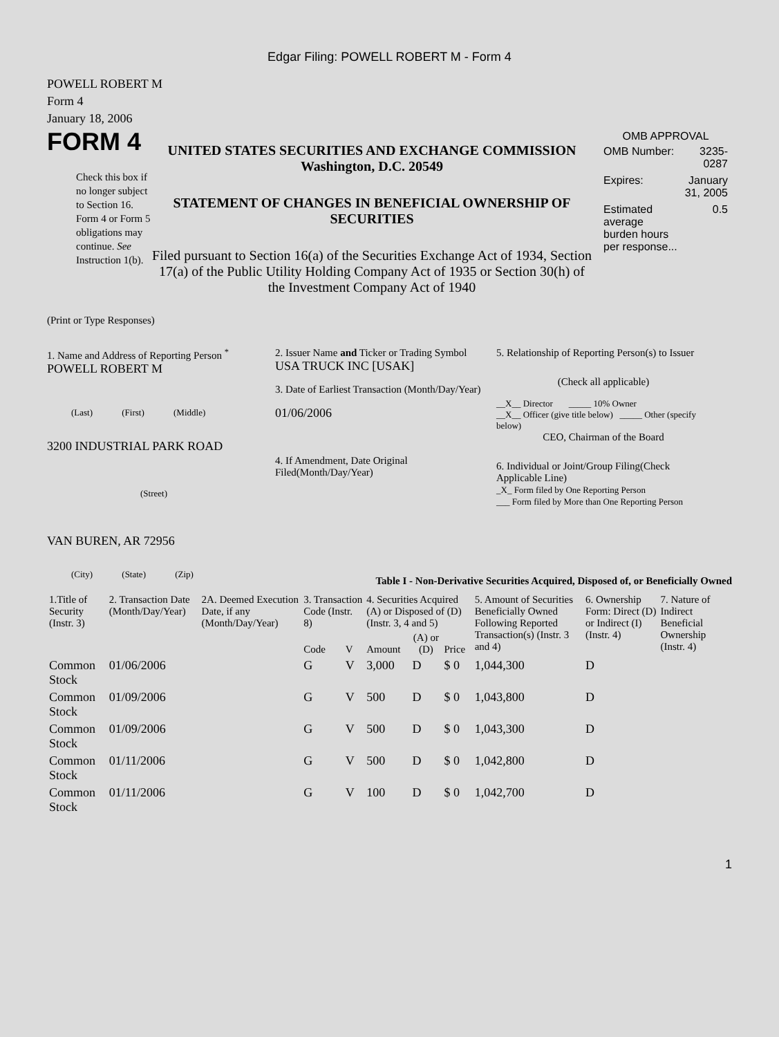Edgar Filing: POWELL ROBERT M - Form 4
POWELL ROBERT M
Form 4
January 18, 2006
FORM 4
Check this box if no longer subject to Section 16. Form 4 or Form 5 obligations may continue. See Instruction 1(b).
UNITED STATES SECURITIES AND EXCHANGE COMMISSION
Washington, D.C. 20549
STATEMENT OF CHANGES IN BENEFICIAL OWNERSHIP OF SECURITIES
Filed pursuant to Section 16(a) of the Securities Exchange Act of 1934, Section 17(a) of the Public Utility Holding Company Act of 1935 or Section 30(h) of the Investment Company Act of 1940
OMB APPROVAL
| OMB Number: | 3235-0287 |
| Expires: | January 31, 2005 |
| Estimated average burden hours per response... | 0.5 |
(Print or Type Responses)
1. Name and Address of Reporting Person <sup>*</sup>
POWELL ROBERT M
(Last) (First) (Middle)
3200 INDUSTRIAL PARK ROAD
(Street)
VAN BUREN, AR 72956
(City) (State) (Zip)
2. Issuer Name and Ticker or Trading Symbol
USA TRUCK INC [USAK]
3. Date of Earliest Transaction (Month/Day/Year)
01/06/2006
4. If Amendment, Date Original Filed(Month/Day/Year)
5. Relationship of Reporting Person(s) to Issuer
(Check all applicable)
__X__ Director _____ 10% Owner
__X__ Officer (give title below) _____ Other (specify below)
CEO, Chairman of the Board
6. Individual or Joint/Group Filing(Check Applicable Line)
_X_ Form filed by One Reporting Person
___ Form filed by More than One Reporting Person
Table I - Non-Derivative Securities Acquired, Disposed of, or Beneficially Owned
| 1.Title of Security (Instr. 3) | 2. Transaction Date (Month/Day/Year) | 2A. Deemed Execution Date, if any (Month/Day/Year) | 3. Transaction Code (Instr. 8) | | 4. Securities Acquired (A) or Disposed of (D) (Instr. 3, 4 and 5) | | | 5. Amount of Securities Beneficially Owned Following Reported Transaction(s) (Instr. 3 and 4) | 6. Ownership Form: Direct (D) or Indirect (I) (Instr. 4) | 7. Nature of Indirect Beneficial Ownership (Instr. 4) |
| --- | --- | --- | --- | --- | --- | --- | --- | --- | --- | --- |
| | | | Code | V | Amount | (A) or (D) | Price | | | |
| Common Stock | 01/06/2006 | | G | V | 3,000 | D | $ 0 | 1,044,300 | D | |
| Common Stock | 01/09/2006 | | G | V | 500 | D | $ 0 | 1,043,800 | D | |
| Common Stock | 01/09/2006 | | G | V | 500 | D | $ 0 | 1,043,300 | D | |
| Common Stock | 01/11/2006 | | G | V | 500 | D | $ 0 | 1,042,800 | D | |
| Common Stock | 01/11/2006 | | G | V | 100 | D | $ 0 | 1,042,700 | D | |
1